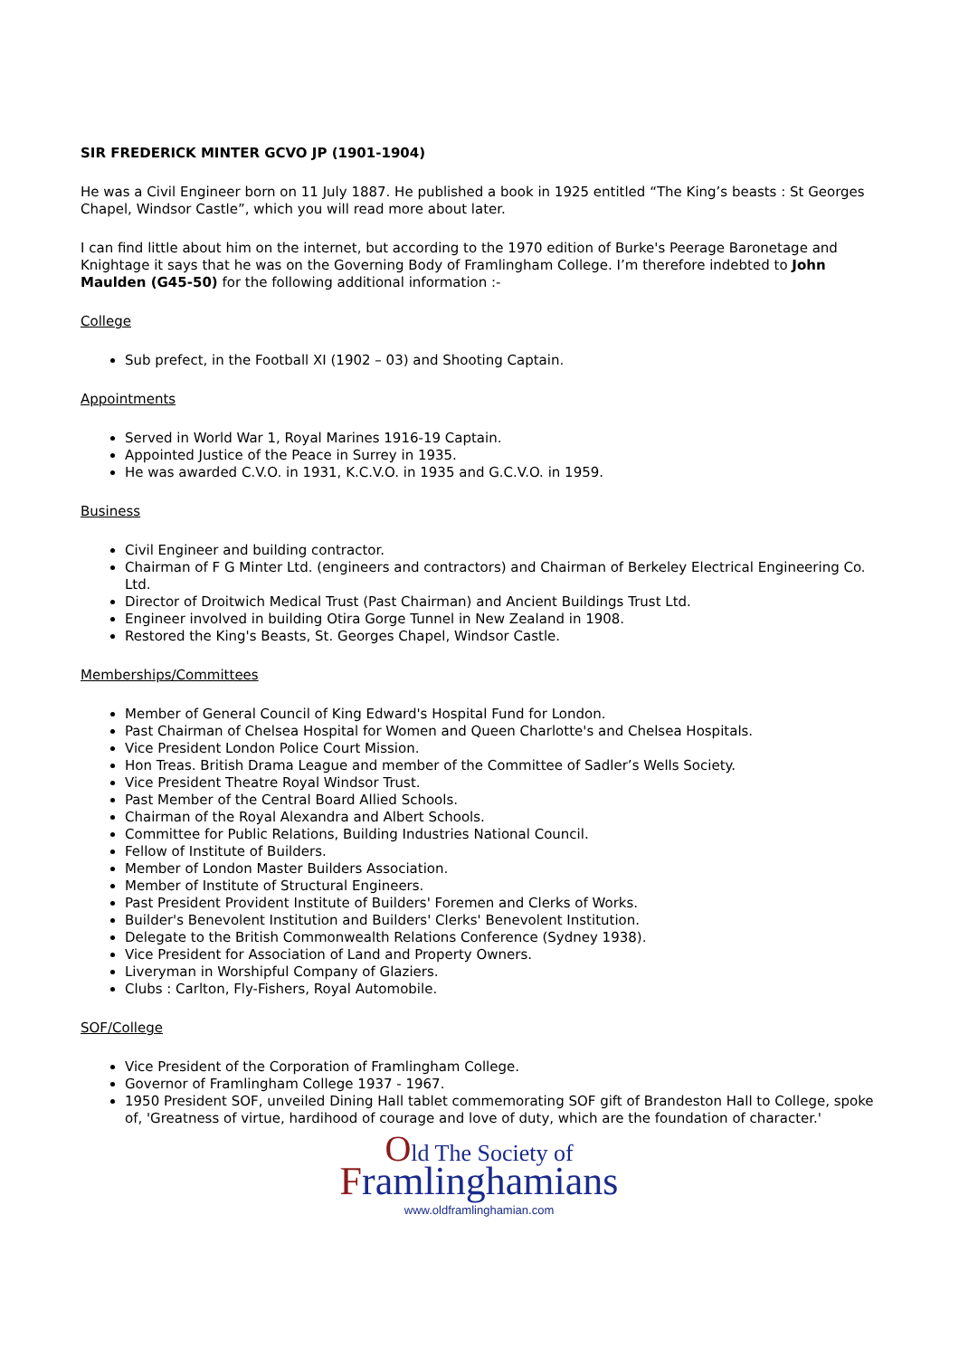SIR FREDERICK MINTER GCVO JP (1901-1904)
He was a Civil Engineer born on 11 July 1887. He published a book in 1925 entitled “The King’s beasts : St Georges Chapel, Windsor Castle”, which you will read more about later.
I can find little about him on the internet, but according to the 1970 edition of Burke's Peerage Baronetage and Knightage it says that he was on the Governing Body of Framlingham College. I’m therefore indebted to John Maulden (G45-50) for the following additional information :-
College
Sub prefect, in the Football XI (1902 – 03) and Shooting Captain.
Appointments
Served in World War 1, Royal Marines 1916-19 Captain.
Appointed Justice of the Peace in Surrey in 1935.
He was awarded C.V.O. in 1931, K.C.V.O. in 1935 and G.C.V.O. in 1959.
Business
Civil Engineer and building contractor.
Chairman of F G Minter Ltd. (engineers and contractors) and Chairman of Berkeley Electrical Engineering Co. Ltd.
Director of Droitwich Medical Trust (Past Chairman) and Ancient Buildings Trust Ltd.
Engineer involved in building Otira Gorge Tunnel in New Zealand in 1908.
Restored the King's Beasts, St. Georges Chapel, Windsor Castle.
Memberships/Committees
Member of General Council of King Edward's Hospital Fund for London.
Past Chairman of Chelsea Hospital for Women and Queen Charlotte's and Chelsea Hospitals.
Vice President London Police Court Mission.
Hon Treas. British Drama League and member of the Committee of Sadler’s Wells Society.
Vice President Theatre Royal Windsor Trust.
Past Member of the Central Board Allied Schools.
Chairman of the Royal Alexandra and Albert Schools.
Committee for Public Relations, Building Industries National Council.
Fellow of Institute of Builders.
Member of London Master Builders Association.
Member of Institute of Structural Engineers.
Past President Provident Institute of Builders' Foremen and Clerks of Works.
Builder's Benevolent Institution and Builders' Clerks' Benevolent Institution.
Delegate to the British Commonwealth Relations Conference (Sydney 1938).
Vice President for Association of Land and Property Owners.
Liveryman in Worshipful Company of Glaziers.
Clubs : Carlton, Fly-Fishers, Royal Automobile.
SOF/College
Vice President of the Corporation of Framlingham College.
Governor of Framlingham College 1937 - 1967.
1950 President SOF, unveiled Dining Hall tablet commemorating SOF gift of Brandeston Hall to College, spoke of, 'Greatness of virtue, hardihood of courage and love of duty, which are the foundation of character.'
Old The Society of
Framlinghamians
www.oldframlinghamian.com